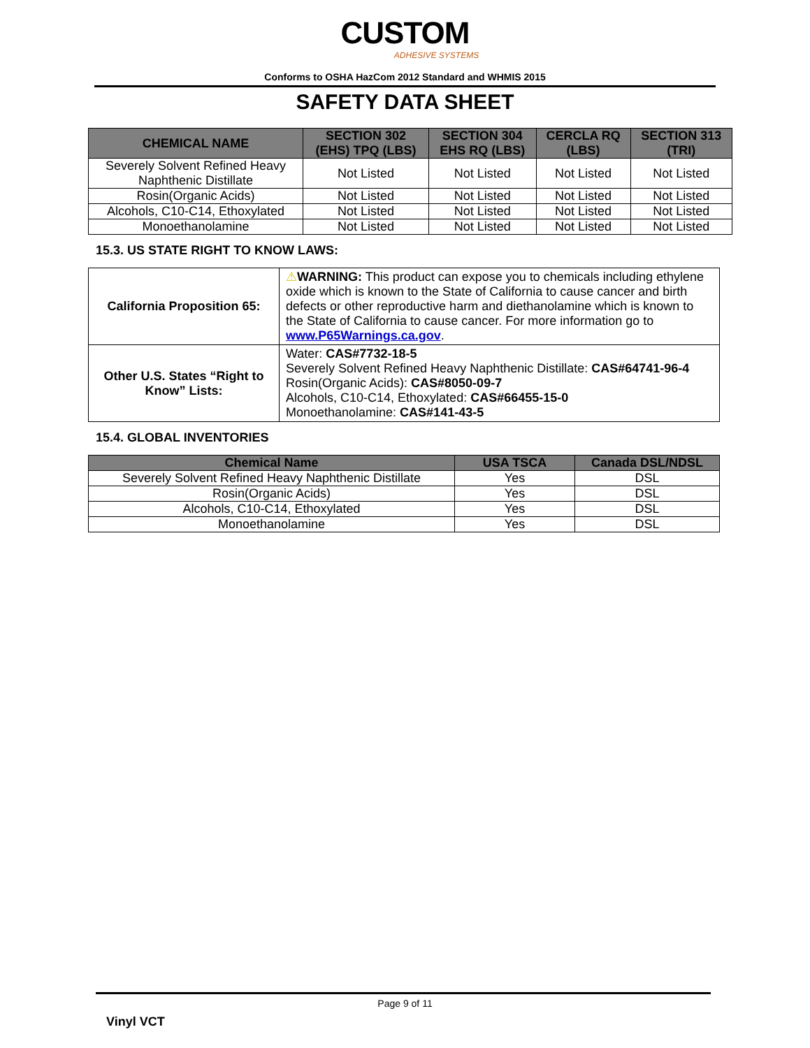CUSTOM
ADHESIVE SYSTEMS
Conforms to OSHA HazCom 2012 Standard and WHMIS 2015
SAFETY DATA SHEET
| CHEMICAL NAME | SECTION 302 (EHS) TPQ (LBS) | SECTION 304 EHS RQ (LBS) | CERCLA RQ (LBS) | SECTION 313 (TRI) |
| --- | --- | --- | --- | --- |
| Severely Solvent Refined Heavy Naphthenic Distillate | Not Listed | Not Listed | Not Listed | Not Listed |
| Rosin(Organic Acids) | Not Listed | Not Listed | Not Listed | Not Listed |
| Alcohols, C10-C14, Ethoxylated | Not Listed | Not Listed | Not Listed | Not Listed |
| Monoethanolamine | Not Listed | Not Listed | Not Listed | Not Listed |
15.3. US STATE RIGHT TO KNOW LAWS:
| California Proposition 65: | ⚠ WARNING: This product can expose you to chemicals including ethylene oxide which is known to the State of California to cause cancer and birth defects or other reproductive harm and diethanolamine which is known to the State of California to cause cancer. For more information go to www.P65Warnings.ca.gov . |
| Other U.S. States “Right to Know” Lists: | Water: CAS#7732-18-5 Severely Solvent Refined Heavy Naphthenic Distillate: CAS#64741-96-4 Rosin(Organic Acids): CAS#8050-09-7 Alcohols, C10-C14, Ethoxylated: CAS#66455-15-0 Monoethanolamine: CAS#141-43-5 |
15.4. GLOBAL INVENTORIES
| Chemical Name | USA TSCA | Canada DSL/NDSL |
| --- | --- | --- |
| Severely Solvent Refined Heavy Naphthenic Distillate | Yes | DSL |
| Rosin(Organic Acids) | Yes | DSL |
| Alcohols, C10-C14, Ethoxylated | Yes | DSL |
| Monoethanolamine | Yes | DSL |
Page 9 of 11
Vinyl VCT